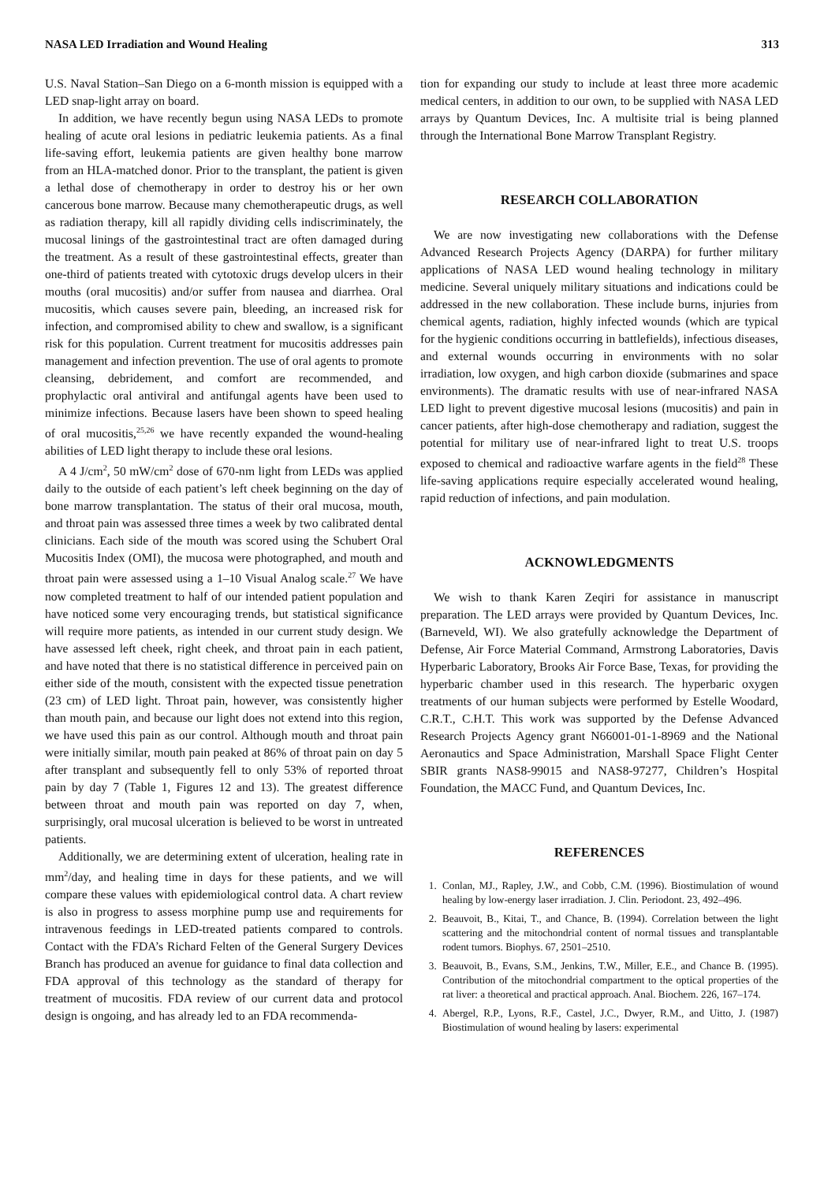NASA LED Irradiation and Wound Healing 313
U.S. Naval Station–San Diego on a 6-month mission is equipped with a LED snap-light array on board.
In addition, we have recently begun using NASA LEDs to promote healing of acute oral lesions in pediatric leukemia patients. As a final life-saving effort, leukemia patients are given healthy bone marrow from an HLA-matched donor. Prior to the transplant, the patient is given a lethal dose of chemotherapy in order to destroy his or her own cancerous bone marrow. Because many chemotherapeutic drugs, as well as radiation therapy, kill all rapidly dividing cells indiscriminately, the mucosal linings of the gastrointestinal tract are often damaged during the treatment. As a result of these gastrointestinal effects, greater than one-third of patients treated with cytotoxic drugs develop ulcers in their mouths (oral mucositis) and/or suffer from nausea and diarrhea. Oral mucositis, which causes severe pain, bleeding, an increased risk for infection, and compromised ability to chew and swallow, is a significant risk for this population. Current treatment for mucositis addresses pain management and infection prevention. The use of oral agents to promote cleansing, debridement, and comfort are recommended, and prophylactic oral antiviral and antifungal agents have been used to minimize infections. Because lasers have been shown to speed healing of oral mucositis,<sup>25,26</sup> we have recently expanded the wound-healing abilities of LED light therapy to include these oral lesions.
A 4 J/cm<sup>2</sup>, 50 mW/cm<sup>2</sup> dose of 670-nm light from LEDs was applied daily to the outside of each patient’s left cheek beginning on the day of bone marrow transplantation. The status of their oral mucosa, mouth, and throat pain was assessed three times a week by two calibrated dental clinicians. Each side of the mouth was scored using the Schubert Oral Mucositis Index (OMI), the mucosa were photographed, and mouth and throat pain were assessed using a 1–10 Visual Analog scale.<sup>27</sup> We have now completed treatment to half of our intended patient population and have noticed some very encouraging trends, but statistical significance will require more patients, as intended in our current study design. We have assessed left cheek, right cheek, and throat pain in each patient, and have noted that there is no statistical difference in perceived pain on either side of the mouth, consistent with the expected tissue penetration (23 cm) of LED light. Throat pain, however, was consistently higher than mouth pain, and because our light does not extend into this region, we have used this pain as our control. Although mouth and throat pain were initially similar, mouth pain peaked at 86% of throat pain on day 5 after transplant and subsequently fell to only 53% of reported throat pain by day 7 (Table 1, Figures 12 and 13). The greatest difference between throat and mouth pain was reported on day 7, when, surprisingly, oral mucosal ulceration is believed to be worst in untreated patients.
Additionally, we are determining extent of ulceration, healing rate in mm<sup>2</sup>/day, and healing time in days for these patients, and we will compare these values with epidemiological control data. A chart review is also in progress to assess morphine pump use and requirements for intravenous feedings in LED-treated patients compared to controls. Contact with the FDA’s Richard Felten of the General Surgery Devices Branch has produced an avenue for guidance to final data collection and FDA approval of this technology as the standard of therapy for treatment of mucositis. FDA review of our current data and protocol design is ongoing, and has already led to an FDA recommenda-
tion for expanding our study to include at least three more academic medical centers, in addition to our own, to be supplied with NASA LED arrays by Quantum Devices, Inc. A multisite trial is being planned through the International Bone Marrow Transplant Registry.
RESEARCH COLLABORATION
We are now investigating new collaborations with the Defense Advanced Research Projects Agency (DARPA) for further military applications of NASA LED wound healing technology in military medicine. Several uniquely military situations and indications could be addressed in the new collaboration. These include burns, injuries from chemical agents, radiation, highly infected wounds (which are typical for the hygienic conditions occurring in battlefields), infectious diseases, and external wounds occurring in environments with no solar irradiation, low oxygen, and high carbon dioxide (submarines and space environments). The dramatic results with use of near-infrared NASA LED light to prevent digestive mucosal lesions (mucositis) and pain in cancer patients, after high-dose chemotherapy and radiation, suggest the potential for military use of near-infrared light to treat U.S. troops exposed to chemical and radioactive warfare agents in the field<sup>28</sup> These life-saving applications require especially accelerated wound healing, rapid reduction of infections, and pain modulation.
ACKNOWLEDGMENTS
We wish to thank Karen Zeqiri for assistance in manuscript preparation. The LED arrays were provided by Quantum Devices, Inc. (Barneveld, WI). We also gratefully acknowledge the Department of Defense, Air Force Material Command, Armstrong Laboratories, Davis Hyperbaric Laboratory, Brooks Air Force Base, Texas, for providing the hyperbaric chamber used in this research. The hyperbaric oxygen treatments of our human subjects were performed by Estelle Woodard, C.R.T., C.H.T. This work was supported by the Defense Advanced Research Projects Agency grant N66001-01-1-8969 and the National Aeronautics and Space Administration, Marshall Space Flight Center SBIR grants NAS8-99015 and NAS8-97277, Children’s Hospital Foundation, the MACC Fund, and Quantum Devices, Inc.
REFERENCES
1. Conlan, MJ., Rapley, J.W., and Cobb, C.M. (1996). Biostimulation of wound healing by low-energy laser irradiation. J. Clin. Periodont. 23, 492–496.
2. Beauvoit, B., Kitai, T., and Chance, B. (1994). Correlation between the light scattering and the mitochondrial content of normal tissues and transplantable rodent tumors. Biophys. 67, 2501–2510.
3. Beauvoit, B., Evans, S.M., Jenkins, T.W., Miller, E.E., and Chance B. (1995). Contribution of the mitochondrial compartment to the optical properties of the rat liver: a theoretical and practical approach. Anal. Biochem. 226, 167–174.
4. Abergel, R.P., Lyons, R.F., Castel, J.C., Dwyer, R.M., and Uitto, J. (1987) Biostimulation of wound healing by lasers: experimental